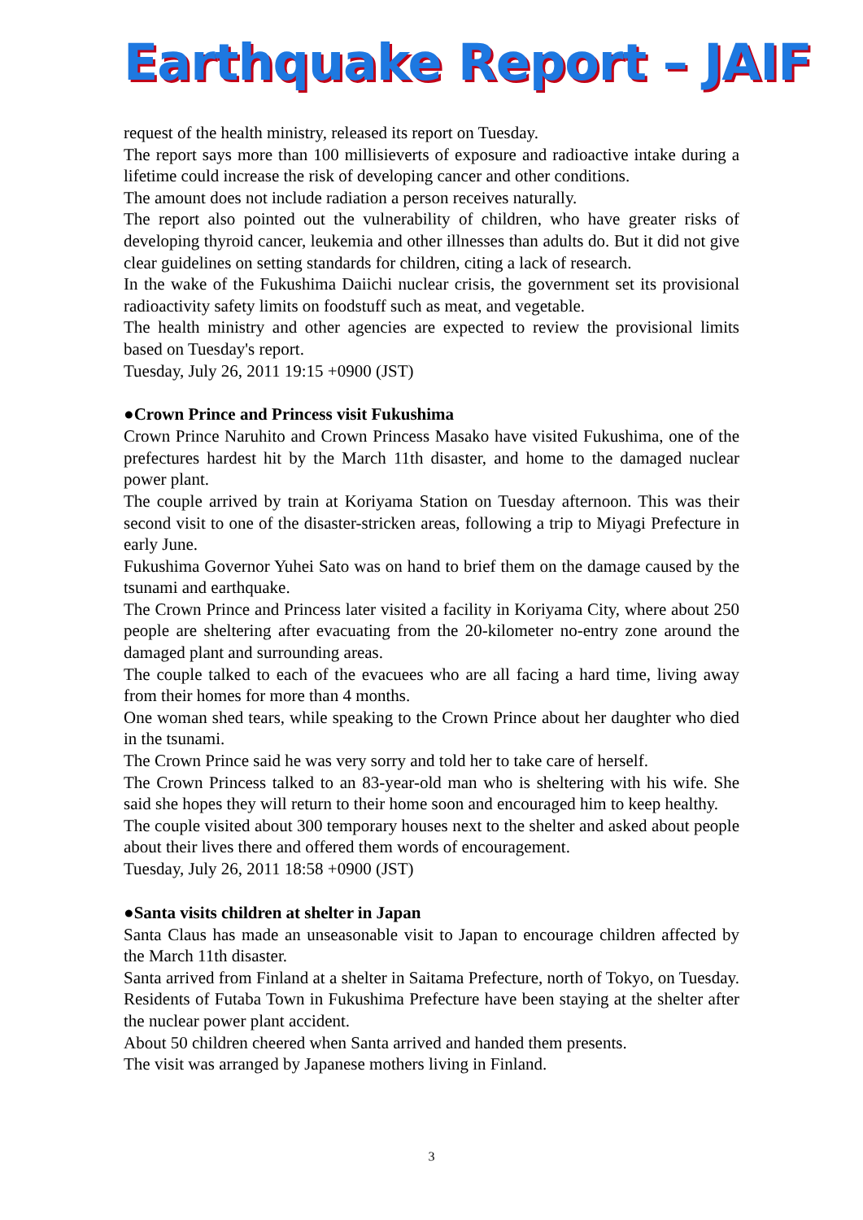Earthquake Report – JAIF
request of the health ministry, released its report on Tuesday.
The report says more than 100 millisieverts of exposure and radioactive intake during a lifetime could increase the risk of developing cancer and other conditions.
The amount does not include radiation a person receives naturally.
The report also pointed out the vulnerability of children, who have greater risks of developing thyroid cancer, leukemia and other illnesses than adults do. But it did not give clear guidelines on setting standards for children, citing a lack of research.
In the wake of the Fukushima Daiichi nuclear crisis, the government set its provisional radioactivity safety limits on foodstuff such as meat, and vegetable.
The health ministry and other agencies are expected to review the provisional limits based on Tuesday's report.
Tuesday, July 26, 2011 19:15 +0900 (JST)
●Crown Prince and Princess visit Fukushima
Crown Prince Naruhito and Crown Princess Masako have visited Fukushima, one of the prefectures hardest hit by the March 11th disaster, and home to the damaged nuclear power plant.
The couple arrived by train at Koriyama Station on Tuesday afternoon. This was their second visit to one of the disaster-stricken areas, following a trip to Miyagi Prefecture in early June.
Fukushima Governor Yuhei Sato was on hand to brief them on the damage caused by the tsunami and earthquake.
The Crown Prince and Princess later visited a facility in Koriyama City, where about 250 people are sheltering after evacuating from the 20-kilometer no-entry zone around the damaged plant and surrounding areas.
The couple talked to each of the evacuees who are all facing a hard time, living away from their homes for more than 4 months.
One woman shed tears, while speaking to the Crown Prince about her daughter who died in the tsunami.
The Crown Prince said he was very sorry and told her to take care of herself.
The Crown Princess talked to an 83-year-old man who is sheltering with his wife. She said she hopes they will return to their home soon and encouraged him to keep healthy.
The couple visited about 300 temporary houses next to the shelter and asked about people about their lives there and offered them words of encouragement.
Tuesday, July 26, 2011 18:58 +0900 (JST)
●Santa visits children at shelter in Japan
Santa Claus has made an unseasonable visit to Japan to encourage children affected by the March 11th disaster.
Santa arrived from Finland at a shelter in Saitama Prefecture, north of Tokyo, on Tuesday. Residents of Futaba Town in Fukushima Prefecture have been staying at the shelter after the nuclear power plant accident.
About 50 children cheered when Santa arrived and handed them presents.
The visit was arranged by Japanese mothers living in Finland.
3